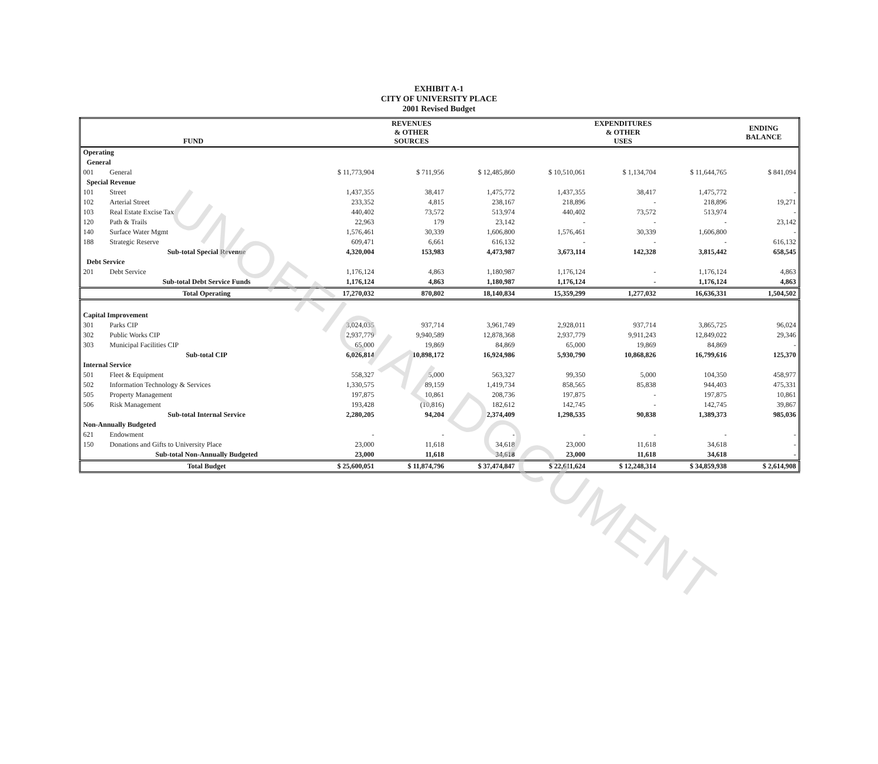EXHIBIT A-1
CITY OF UNIVERSITY PLACE
2001 Revised Budget
| FUND | | REVENUES & OTHER SOURCES | | | EXPENDITURES & OTHER USES | | | ENDING BALANCE |
| --- | --- | --- | --- | --- | --- | --- | --- | --- |
| Operating | | | | | | | | |
| General | | | | | | | | |
| 001 | General | $ 11,773,904 | $ 711,956 | $ 12,485,860 | $ 10,510,061 | $ 1,134,704 | $ 11,644,765 | $ 841,094 |
| Special Revenue | | | | | | | | |
| 101 | Street | 1,437,355 | 38,417 | 1,475,772 | 1,437,355 | 38,417 | 1,475,772 | - |
| 102 | Arterial Street | 233,352 | 4,815 | 238,167 | 218,896 | - | 218,896 | 19,271 |
| 103 | Real Estate Excise Tax | 440,402 | 73,572 | 513,974 | 440,402 | 73,572 | 513,974 | - |
| 120 | Path & Trails | 22,963 | 179 | 23,142 | - | - | - | 23,142 |
| 140 | Surface Water Mgmt | 1,576,461 | 30,339 | 1,606,800 | 1,576,461 | 30,339 | 1,606,800 | - |
| 188 | Strategic Reserve | 609,471 | 6,661 | 616,132 | - | - | - | 616,132 |
| | Sub-total Special Revenue | 4,320,004 | 153,983 | 4,473,987 | 3,673,114 | 142,328 | 3,815,442 | 658,545 |
| Debt Service | | | | | | | | |
| 201 | Debt Service | 1,176,124 | 4,863 | 1,180,987 | 1,176,124 | - | 1,176,124 | 4,863 |
| | Sub-total Debt Service Funds | 1,176,124 | 4,863 | 1,180,987 | 1,176,124 | - | 1,176,124 | 4,863 |
| | Total Operating | 17,270,032 | 870,802 | 18,140,834 | 15,359,299 | 1,277,032 | 16,636,331 | 1,504,502 |
| Capital Improvement | | | | | | | | |
| 301 | Parks CIP | 3,024,035 | 937,714 | 3,961,749 | 2,928,011 | 937,714 | 3,865,725 | 96,024 |
| 302 | Public Works CIP | 2,937,779 | 9,940,589 | 12,878,368 | 2,937,779 | 9,911,243 | 12,849,022 | 29,346 |
| 303 | Municipal Facilities CIP | 65,000 | 19,869 | 84,869 | 65,000 | 19,869 | 84,869 | - |
| | Sub-total CIP | 6,026,814 | 10,898,172 | 16,924,986 | 5,930,790 | 10,868,826 | 16,799,616 | 125,370 |
| Internal Service | | | | | | | | |
| 501 | Fleet & Equipment | 558,327 | 5,000 | 563,327 | 99,350 | 5,000 | 104,350 | 458,977 |
| 502 | Information Technology & Services | 1,330,575 | 89,159 | 1,419,734 | 858,565 | 85,838 | 944,403 | 475,331 |
| 505 | Property Management | 197,875 | 10,861 | 208,736 | 197,875 | - | 197,875 | 10,861 |
| 506 | Risk Management | 193,428 | (10,816) | 182,612 | 142,745 | - | 142,745 | 39,867 |
| | Sub-total Internal Service | 2,280,205 | 94,204 | 2,374,409 | 1,298,535 | 90,838 | 1,389,373 | 985,036 |
| Non-Annually Budgeted | | | | | | | | |
| 621 | Endowment | - | - | - | - | - | - | - |
| 150 | Donations and Gifts to University Place | 23,000 | 11,618 | 34,618 | 23,000 | 11,618 | 34,618 | - |
| | Sub-total Non-Annually Budgeted | 23,000 | 11,618 | 34,618 | 23,000 | 11,618 | 34,618 | - |
| | Total Budget | $ 25,600,051 | $ 11,874,796 | $ 37,474,847 | $ 22,611,624 | $ 12,248,314 | $ 34,859,938 | $ 2,614,908 |
UNOFFICIAL DOCUMENT